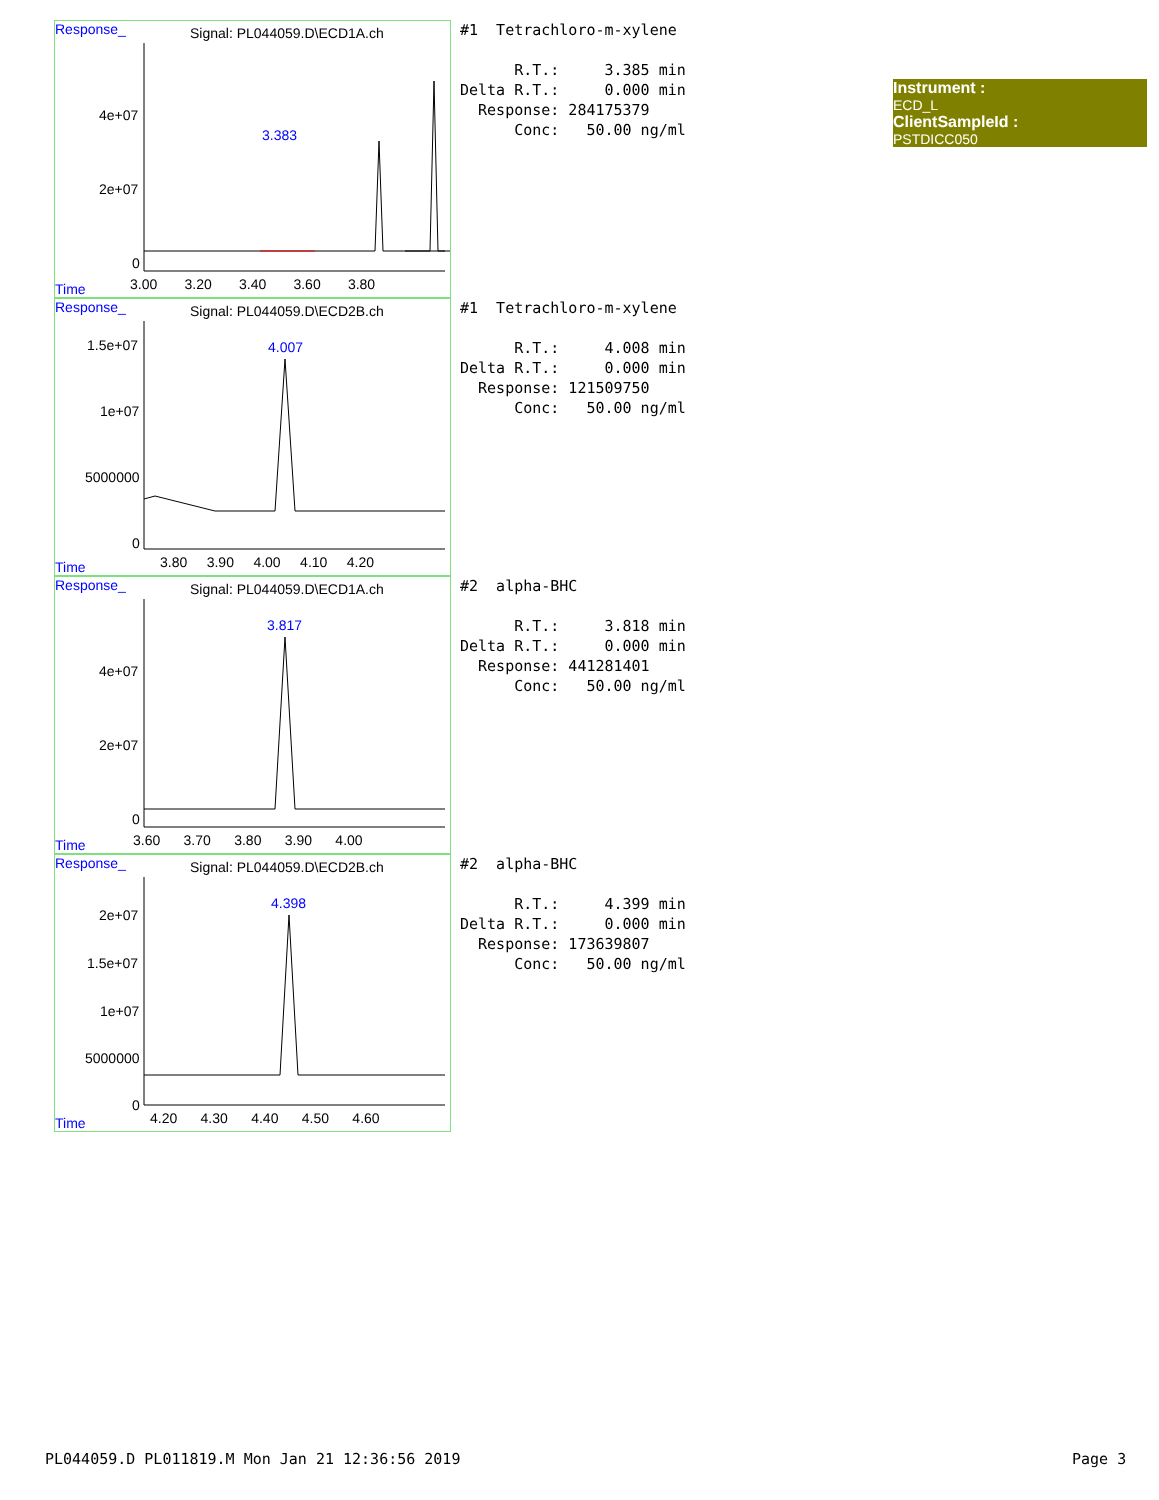Instrument :
ECD_L
ClientSampleId :
PSTDICC050
Response_ Signal: PL044059.D\ECD1A.ch
3.383
4e+07
2e+07
0
3.00 3.20 3.40 3.60 3.80
Time
#1 Tetrachloro-m-xylene R.T.: 3.385 min Delta R.T.: 0.000 min Response: 284175379 Conc: 50.00 ng/ml
Response_ Signal: PL044059.D\ECD2B.ch
4.007
1.5e+07
1e+07
5000000
0
3.80 3.90 4.00 4.10 4.20
Time
#1 Tetrachloro-m-xylene R.T.: 4.008 min Delta R.T.: 0.000 min Response: 121509750 Conc: 50.00 ng/ml
Response_ Signal: PL044059.D\ECD1A.ch
3.817
4e+07
2e+07
0
3.60 3.70 3.80 3.90 4.00
Time
#2 alpha-BHC R.T.: 3.818 min Delta R.T.: 0.000 min Response: 441281401 Conc: 50.00 ng/ml
Response_ Signal: PL044059.D\ECD2B.ch
4.398
2e+07
1.5e+07
1e+07
5000000
0
4.20 4.30 4.40 4.50 4.60
Time
#2 alpha-BHC R.T.: 4.399 min Delta R.T.: 0.000 min Response: 173639807 Conc: 50.00 ng/ml
PL044059.D PL011819.M Mon Jan 21 12:36:56 2019
Page 3